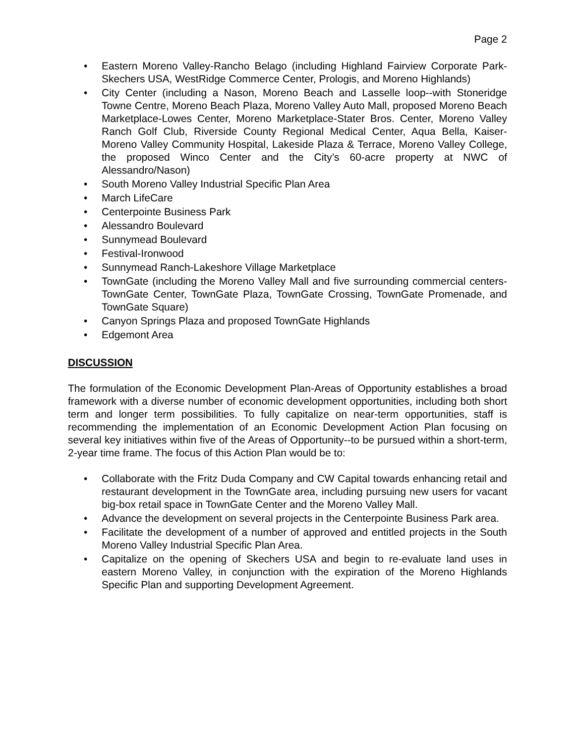Page 2
• Eastern Moreno Valley-Rancho Belago (including Highland Fairview Corporate Park-Skechers USA, WestRidge Commerce Center, Prologis, and Moreno Highlands)
• City Center (including a Nason, Moreno Beach and Lasselle loop--with Stoneridge Towne Centre, Moreno Beach Plaza, Moreno Valley Auto Mall, proposed Moreno Beach Marketplace-Lowes Center, Moreno Marketplace-Stater Bros. Center, Moreno Valley Ranch Golf Club, Riverside County Regional Medical Center, Aqua Bella, Kaiser-Moreno Valley Community Hospital, Lakeside Plaza & Terrace, Moreno Valley College, the proposed Winco Center and the City’s 60-acre property at NWC of Alessandro/Nason)
• South Moreno Valley Industrial Specific Plan Area
• March LifeCare
• Centerpointe Business Park
• Alessandro Boulevard
• Sunnymead Boulevard
• Festival-Ironwood
• Sunnymead Ranch-Lakeshore Village Marketplace
• TownGate (including the Moreno Valley Mall and five surrounding commercial centers-TownGate Center, TownGate Plaza, TownGate Crossing, TownGate Promenade, and TownGate Square)
• Canyon Springs Plaza and proposed TownGate Highlands
• Edgemont Area
DISCUSSION
The formulation of the Economic Development Plan-Areas of Opportunity establishes a broad framework with a diverse number of economic development opportunities, including both short term and longer term possibilities. To fully capitalize on near-term opportunities, staff is recommending the implementation of an Economic Development Action Plan focusing on several key initiatives within five of the Areas of Opportunity--to be pursued within a short-term, 2-year time frame. The focus of this Action Plan would be to:
• Collaborate with the Fritz Duda Company and CW Capital towards enhancing retail and restaurant development in the TownGate area, including pursuing new users for vacant big-box retail space in TownGate Center and the Moreno Valley Mall.
• Advance the development on several projects in the Centerpointe Business Park area.
• Facilitate the development of a number of approved and entitled projects in the South Moreno Valley Industrial Specific Plan Area.
• Capitalize on the opening of Skechers USA and begin to re-evaluate land uses in eastern Moreno Valley, in conjunction with the expiration of the Moreno Highlands Specific Plan and supporting Development Agreement.